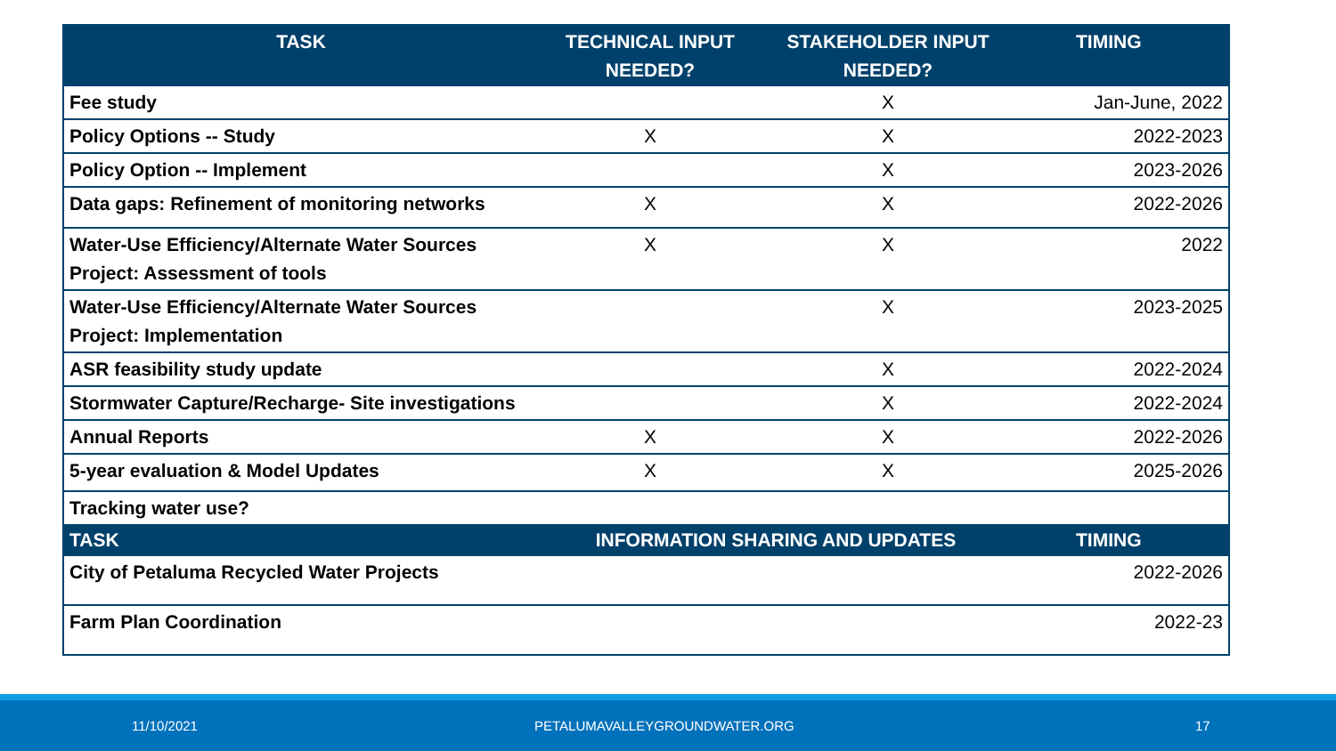| TASK | TECHNICAL INPUT NEEDED? | STAKEHOLDER INPUT NEEDED? | TIMING |
| --- | --- | --- | --- |
| Fee study | | X | Jan-June, 2022 |
| Policy Options -- Study | X | X | 2022-2023 |
| Policy Option -- Implement | | X | 2023-2026 |
| Data gaps: Refinement of monitoring networks | X | X | 2022-2026 |
| Water-Use Efficiency/Alternate Water Sources Project: Assessment of tools | X | X | 2022 |
| Water-Use Efficiency/Alternate Water Sources Project: Implementation | | X | 2023-2025 |
| ASR feasibility study update | | X | 2022-2024 |
| Stormwater Capture/Recharge- Site investigations | | X | 2022-2024 |
| Annual Reports | X | X | 2022-2026 |
| 5-year evaluation & Model Updates | X | X | 2025-2026 |
| Tracking water use? | | | |
| TASK | INFORMATION SHARING AND UPDATES | | TIMING |
| City of Petaluma Recycled Water Projects | | | 2022-2026 |
| Farm Plan Coordination | | | 2022-23 |
11/10/2021 PETALUMAVALLEYGROUNDWATER.ORG 17